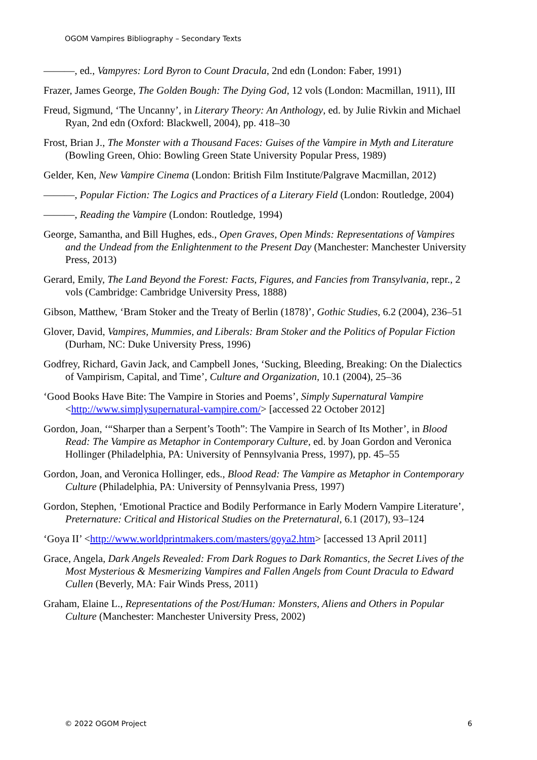OGOM Vampires Bibliography – Secondary Texts
———, ed., Vampyres: Lord Byron to Count Dracula, 2nd edn (London: Faber, 1991)
Frazer, James George, The Golden Bough: The Dying God, 12 vols (London: Macmillan, 1911), III
Freud, Sigmund, ‘The Uncanny’, in Literary Theory: An Anthology, ed. by Julie Rivkin and Michael Ryan, 2nd edn (Oxford: Blackwell, 2004), pp. 418–30
Frost, Brian J., The Monster with a Thousand Faces: Guises of the Vampire in Myth and Literature (Bowling Green, Ohio: Bowling Green State University Popular Press, 1989)
Gelder, Ken, New Vampire Cinema (London: British Film Institute/Palgrave Macmillan, 2012)
———, Popular Fiction: The Logics and Practices of a Literary Field (London: Routledge, 2004)
———, Reading the Vampire (London: Routledge, 1994)
George, Samantha, and Bill Hughes, eds., Open Graves, Open Minds: Representations of Vampires and the Undead from the Enlightenment to the Present Day (Manchester: Manchester University Press, 2013)
Gerard, Emily, The Land Beyond the Forest: Facts, Figures, and Fancies from Transylvania, repr., 2 vols (Cambridge: Cambridge University Press, 1888)
Gibson, Matthew, ‘Bram Stoker and the Treaty of Berlin (1878)’, Gothic Studies, 6.2 (2004), 236–51
Glover, David, Vampires, Mummies, and Liberals: Bram Stoker and the Politics of Popular Fiction (Durham, NC: Duke University Press, 1996)
Godfrey, Richard, Gavin Jack, and Campbell Jones, ‘Sucking, Bleeding, Breaking: On the Dialectics of Vampirism, Capital, and Time’, Culture and Organization, 10.1 (2004), 25–36
‘Good Books Have Bite: The Vampire in Stories and Poems’, Simply Supernatural Vampire <http://www.simplysupernatural-vampire.com/> [accessed 22 October 2012]
Gordon, Joan, ‘“Sharper than a Serpent’s Tooth”: The Vampire in Search of Its Mother’, in Blood Read: The Vampire as Metaphor in Contemporary Culture, ed. by Joan Gordon and Veronica Hollinger (Philadelphia, PA: University of Pennsylvania Press, 1997), pp. 45–55
Gordon, Joan, and Veronica Hollinger, eds., Blood Read: The Vampire as Metaphor in Contemporary Culture (Philadelphia, PA: University of Pennsylvania Press, 1997)
Gordon, Stephen, ‘Emotional Practice and Bodily Performance in Early Modern Vampire Literature’, Preternature: Critical and Historical Studies on the Preternatural, 6.1 (2017), 93–124
‘Goya II’ <http://www.worldprintmakers.com/masters/goya2.htm> [accessed 13 April 2011]
Grace, Angela, Dark Angels Revealed: From Dark Rogues to Dark Romantics, the Secret Lives of the Most Mysterious & Mesmerizing Vampires and Fallen Angels from Count Dracula to Edward Cullen (Beverly, MA: Fair Winds Press, 2011)
Graham, Elaine L., Representations of the Post/Human: Monsters, Aliens and Others in Popular Culture (Manchester: Manchester University Press, 2002)
© 2022 OGOM Project 6